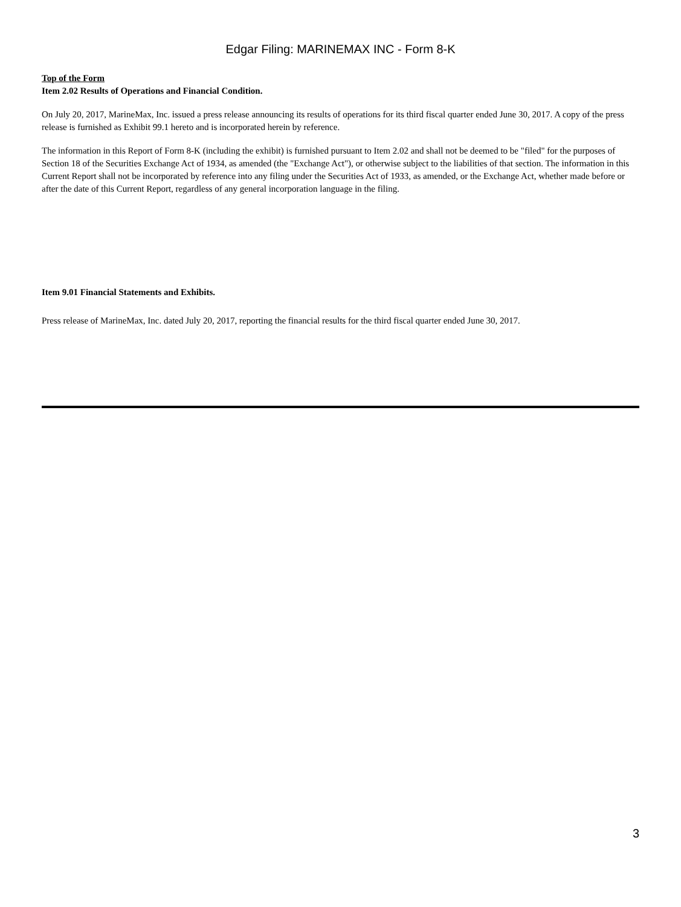Edgar Filing: MARINEMAX INC - Form 8-K
Top of the Form
Item 2.02 Results of Operations and Financial Condition.
On July 20, 2017, MarineMax, Inc. issued a press release announcing its results of operations for its third fiscal quarter ended June 30, 2017. A copy of the press release is furnished as Exhibit 99.1 hereto and is incorporated herein by reference.
The information in this Report of Form 8-K (including the exhibit) is furnished pursuant to Item 2.02 and shall not be deemed to be "filed" for the purposes of Section 18 of the Securities Exchange Act of 1934, as amended (the "Exchange Act"), or otherwise subject to the liabilities of that section. The information in this Current Report shall not be incorporated by reference into any filing under the Securities Act of 1933, as amended, or the Exchange Act, whether made before or after the date of this Current Report, regardless of any general incorporation language in the filing.
Item 9.01 Financial Statements and Exhibits.
Press release of MarineMax, Inc. dated July 20, 2017, reporting the financial results for the third fiscal quarter ended June 30, 2017.
3